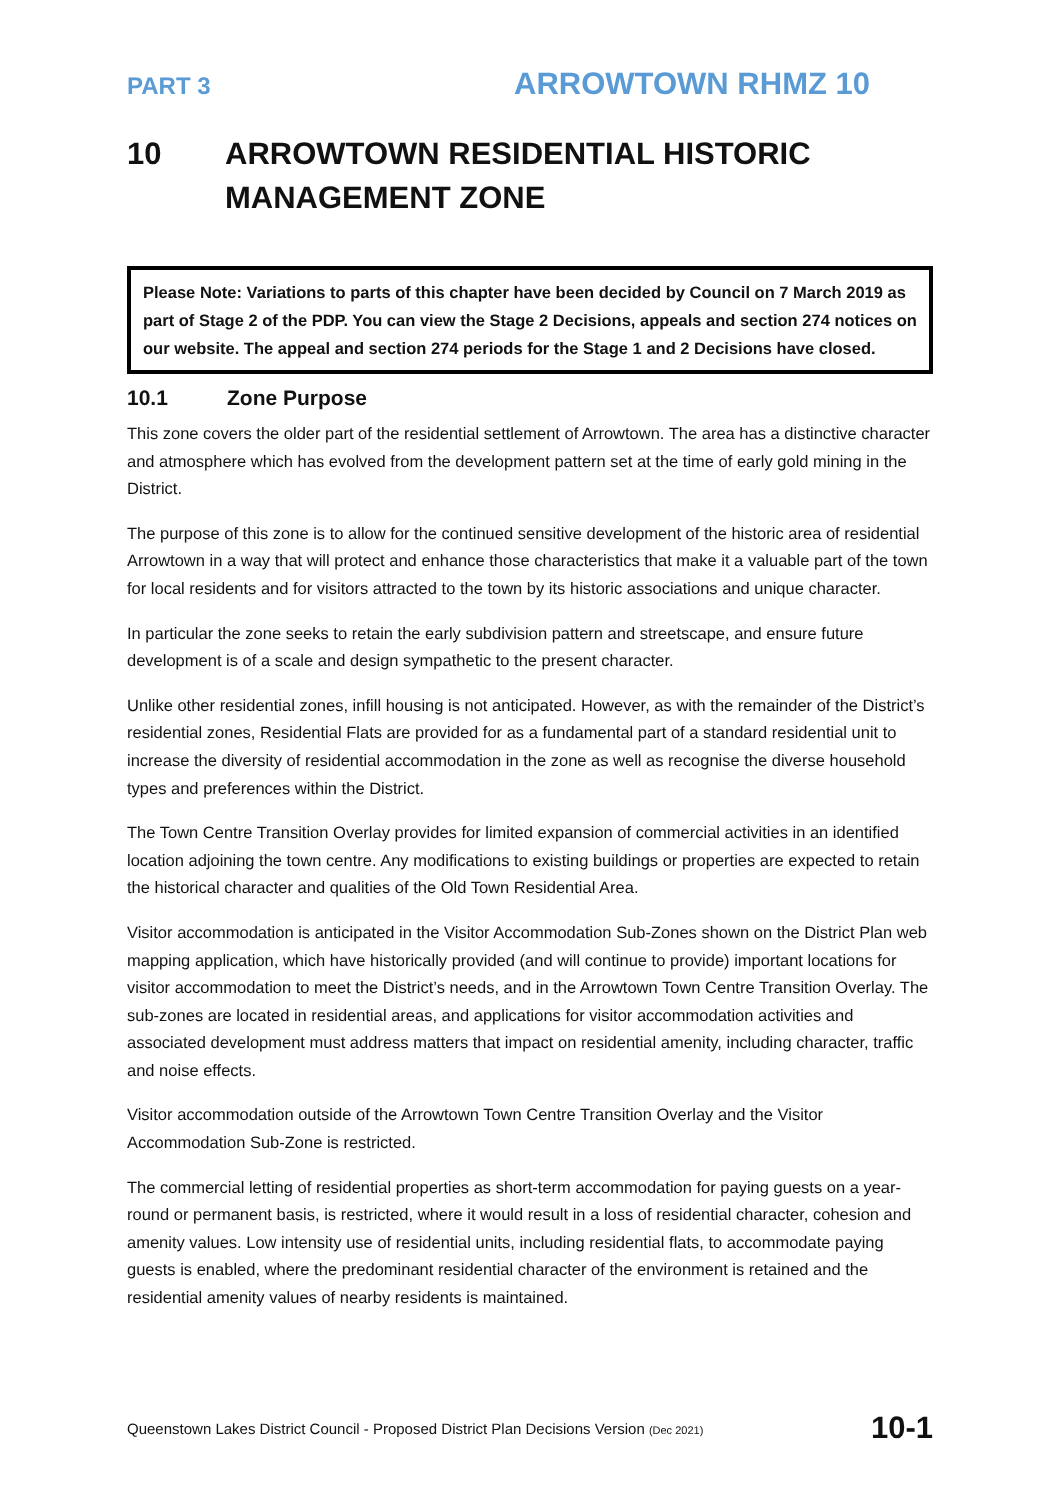PART 3 ARROWTOWN RHMZ 10
10 ARROWTOWN RESIDENTIAL HISTORIC MANAGEMENT ZONE
Please Note: Variations to parts of this chapter have been decided by Council on 7 March 2019 as part of Stage 2 of the PDP. You can view the Stage 2 Decisions, appeals and section 274 notices on our website. The appeal and section 274 periods for the Stage 1 and 2 Decisions have closed.
10.1 Zone Purpose
This zone covers the older part of the residential settlement of Arrowtown. The area has a distinctive character and atmosphere which has evolved from the development pattern set at the time of early gold mining in the District.
The purpose of this zone is to allow for the continued sensitive development of the historic area of residential Arrowtown in a way that will protect and enhance those characteristics that make it a valuable part of the town for local residents and for visitors attracted to the town by its historic associations and unique character.
In particular the zone seeks to retain the early subdivision pattern and streetscape, and ensure future development is of a scale and design sympathetic to the present character.
Unlike other residential zones, infill housing is not anticipated. However, as with the remainder of the District’s residential zones, Residential Flats are provided for as a fundamental part of a standard residential unit to increase the diversity of residential accommodation in the zone as well as recognise the diverse household types and preferences within the District.
The Town Centre Transition Overlay provides for limited expansion of commercial activities in an identified location adjoining the town centre. Any modifications to existing buildings or properties are expected to retain the historical character and qualities of the Old Town Residential Area.
Visitor accommodation is anticipated in the Visitor Accommodation Sub-Zones shown on the District Plan web mapping application, which have historically provided (and will continue to provide) important locations for visitor accommodation to meet the District’s needs, and in the Arrowtown Town Centre Transition Overlay. The sub-zones are located in residential areas, and applications for visitor accommodation activities and associated development must address matters that impact on residential amenity, including character, traffic and noise effects.
Visitor accommodation outside of the Arrowtown Town Centre Transition Overlay and the Visitor Accommodation Sub-Zone is restricted.
The commercial letting of residential properties as short-term accommodation for paying guests on a year-round or permanent basis, is restricted, where it would result in a loss of residential character, cohesion and amenity values. Low intensity use of residential units, including residential flats, to accommodate paying guests is enabled, where the predominant residential character of the environment is retained and the residential amenity values of nearby residents is maintained.
Queenstown Lakes District Council - Proposed District Plan Decisions Version (Dec 2021) 10-1